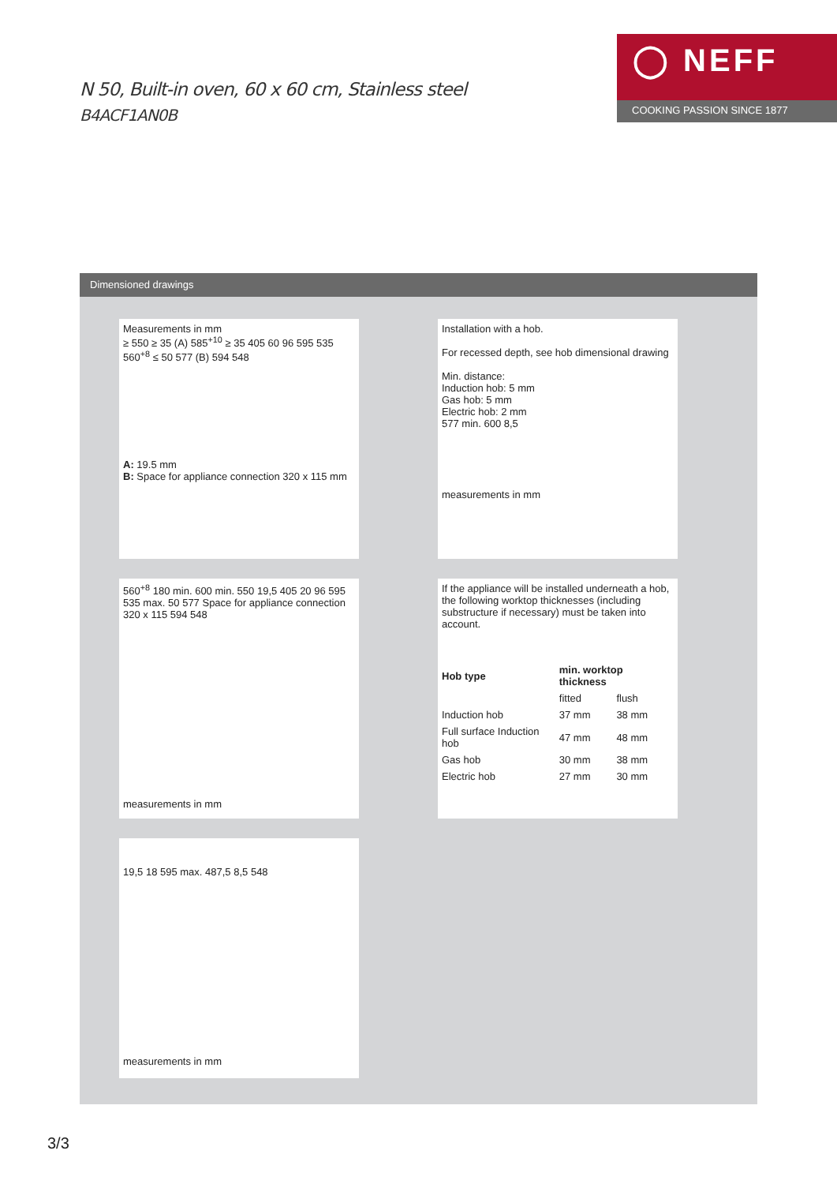N 50, Built-in oven, 60 x 60 cm, Stainless steel
B4ACF1AN0B
◯ NEFF
COOKING PASSION SINCE 1877
Dimensioned drawings
Measurements in mm
≥ 550 ≥ 35 (A) 585<sup>+10</sup> ≥ 35 405 60 96 595 535 560<sup>+8</sup> ≤ 50 577 (B) 594 548
A: 19.5 mm
B: Space for appliance connection 320 x 115 mm
Installation with a hob.
For recessed depth, see hob dimensional drawing
Min. distance:
Induction hob: 5 mm
Gas hob: 5 mm
Electric hob: 2 mm
577 min. 600 8,5
measurements in mm
560<sup>+8</sup> 180 min. 600 min. 550 19,5 405 20 96 595 535 max. 50 577 Space for appliance connection 320 x 115 594 548
measurements in mm
If the appliance will be installed underneath a hob, the following worktop thicknesses (including substructure if necessary) must be taken into account.
| Hob type | min. worktop thickness | |
| --- | --- | --- |
| | fitted | flush |
| Induction hob | 37 mm | 38 mm |
| Full surface Induction hob | 47 mm | 48 mm |
| Gas hob | 30 mm | 38 mm |
| Electric hob | 27 mm | 30 mm |
19,5 18 595 max. 487,5 8,5 548
measurements in mm
3/3